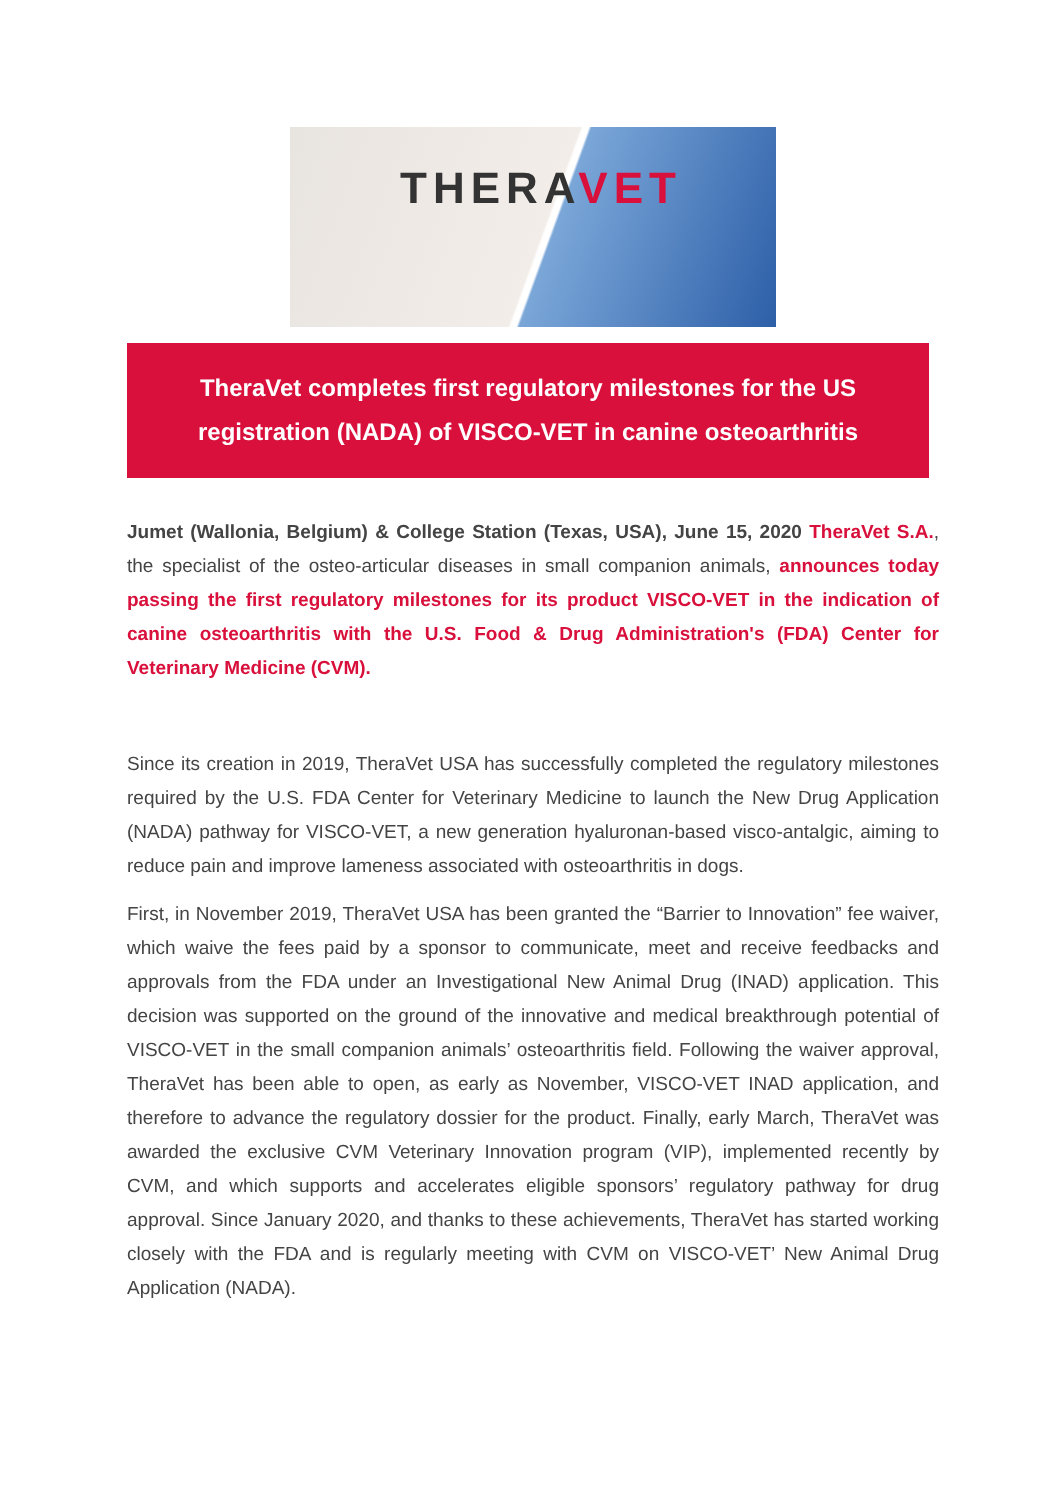THERAVET
TheraVet completes first regulatory milestones for the US
registration (NADA) of VISCO-VET in canine osteoarthritis
Jumet (Wallonia, Belgium) & College Station (Texas, USA), June 15, 2020 TheraVet S.A., the specialist of the osteo-articular diseases in small companion animals, announces today passing the first regulatory milestones for its product VISCO-VET in the indication of canine osteoarthritis with the U.S. Food & Drug Administration's (FDA) Center for Veterinary Medicine (CVM).
Since its creation in 2019, TheraVet USA has successfully completed the regulatory milestones required by the U.S. FDA Center for Veterinary Medicine to launch the New Drug Application (NADA) pathway for VISCO-VET, a new generation hyaluronan-based visco-antalgic, aiming to reduce pain and improve lameness associated with osteoarthritis in dogs.
First, in November 2019, TheraVet USA has been granted the “Barrier to Innovation” fee waiver, which waive the fees paid by a sponsor to communicate, meet and receive feedbacks and approvals from the FDA under an Investigational New Animal Drug (INAD) application. This decision was supported on the ground of the innovative and medical breakthrough potential of VISCO-VET in the small companion animals’ osteoarthritis field. Following the waiver approval, TheraVet has been able to open, as early as November, VISCO-VET INAD application, and therefore to advance the regulatory dossier for the product. Finally, early March, TheraVet was awarded the exclusive CVM Veterinary Innovation program (VIP), implemented recently by CVM, and which supports and accelerates eligible sponsors’ regulatory pathway for drug approval. Since January 2020, and thanks to these achievements, TheraVet has started working closely with the FDA and is regularly meeting with CVM on VISCO-VET’ New Animal Drug Application (NADA).